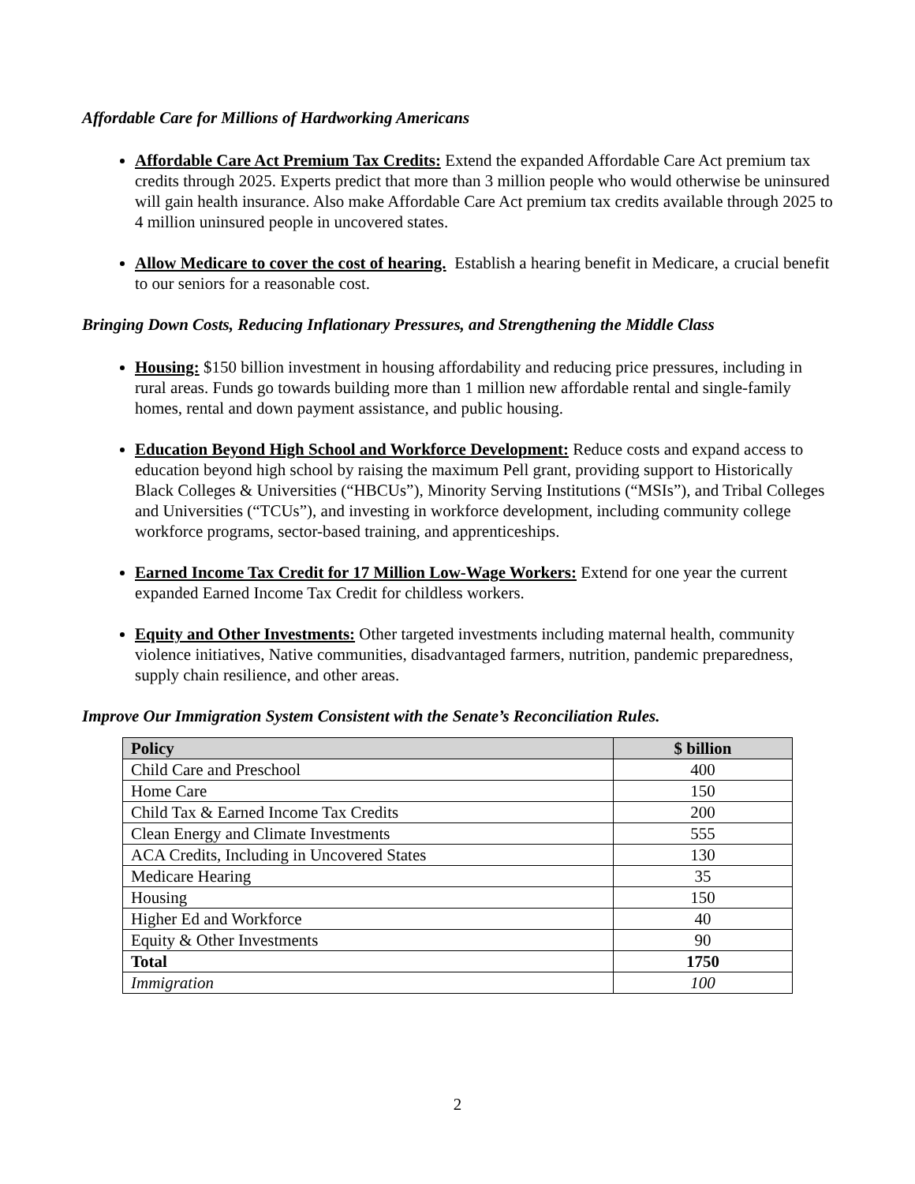Affordable Care for Millions of Hardworking Americans
Affordable Care Act Premium Tax Credits: Extend the expanded Affordable Care Act premium tax credits through 2025. Experts predict that more than 3 million people who would otherwise be uninsured will gain health insurance. Also make Affordable Care Act premium tax credits available through 2025 to 4 million uninsured people in uncovered states.
Allow Medicare to cover the cost of hearing. Establish a hearing benefit in Medicare, a crucial benefit to our seniors for a reasonable cost.
Bringing Down Costs, Reducing Inflationary Pressures, and Strengthening the Middle Class
Housing: $150 billion investment in housing affordability and reducing price pressures, including in rural areas. Funds go towards building more than 1 million new affordable rental and single-family homes, rental and down payment assistance, and public housing.
Education Beyond High School and Workforce Development: Reduce costs and expand access to education beyond high school by raising the maximum Pell grant, providing support to Historically Black Colleges & Universities (“HBCUs”), Minority Serving Institutions (“MSIs”), and Tribal Colleges and Universities (“TCUs”), and investing in workforce development, including community college workforce programs, sector-based training, and apprenticeships.
Earned Income Tax Credit for 17 Million Low-Wage Workers: Extend for one year the current expanded Earned Income Tax Credit for childless workers.
Equity and Other Investments: Other targeted investments including maternal health, community violence initiatives, Native communities, disadvantaged farmers, nutrition, pandemic preparedness, supply chain resilience, and other areas.
Improve Our Immigration System Consistent with the Senate’s Reconciliation Rules.
| Policy | $ billion |
| --- | --- |
| Child Care and Preschool | 400 |
| Home Care | 150 |
| Child Tax & Earned Income Tax Credits | 200 |
| Clean Energy and Climate Investments | 555 |
| ACA Credits, Including in Uncovered States | 130 |
| Medicare Hearing | 35 |
| Housing | 150 |
| Higher Ed and Workforce | 40 |
| Equity & Other Investments | 90 |
| Total | 1750 |
| Immigration | 100 |
2